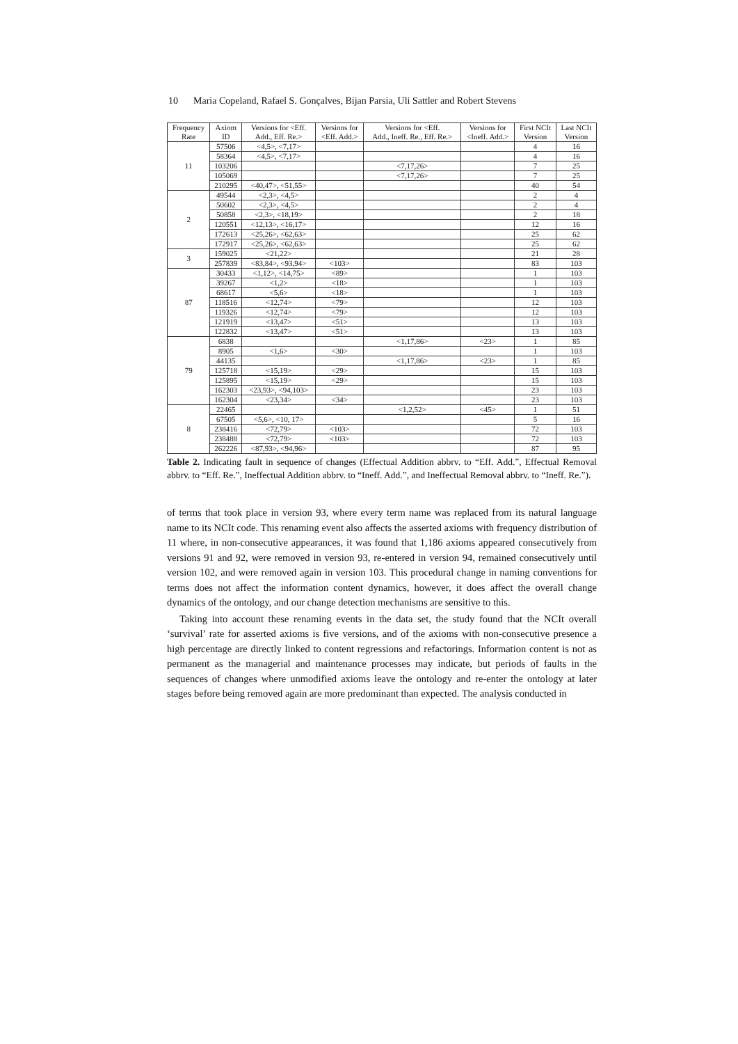10 Maria Copeland, Rafael S. Gonçalves, Bijan Parsia, Uli Sattler and Robert Stevens
| Frequency Rate | Axiom ID | Versions for <Eff. Add., Eff. Re.> | Versions for <Eff. Add.> | Versions for <Eff. Add., Ineff. Re., Eff. Re.> | Versions for <Ineff. Add.> | First NCIt Version | Last NCIt Version |
| --- | --- | --- | --- | --- | --- | --- | --- |
| 11 | 57506 | <4,5>, <7,17> | | | | 4 | 16 |
| | 58364 | <4,5>, <7,17> | | | | 4 | 16 |
| | 103206 | | | <7,17,26> | | 7 | 25 |
| | 105069 | | | <7,17,26> | | 7 | 25 |
| | 210295 | <40,47>, <51,55> | | | | 40 | 54 |
| 2 | 49544 | <2,3>, <4,5> | | | | 2 | 4 |
| | 50602 | <2,3>, <4,5> | | | | 2 | 4 |
| | 50858 | <2,3>, <18,19> | | | | 2 | 18 |
| | 120551 | <12,13>, <16,17> | | | | 12 | 16 |
| | 172613 | <25,26>, <62,63> | | | | 25 | 62 |
| | 172917 | <25,26>, <62,63> | | | | 25 | 62 |
| 3 | 159025 | <21,22> | | | | 21 | 28 |
| | 257839 | <83,84>, <93,94> | <103> | | | 83 | 103 |
| 87 | 30433 | <1,12>, <14,75> | <89> | | | 1 | 103 |
| | 39267 | <1,2> | <18> | | | 1 | 103 |
| | 68617 | <5,6> | <18> | | | 1 | 103 |
| | 118516 | <12,74> | <79> | | | 12 | 103 |
| | 119326 | <12,74> | <79> | | | 12 | 103 |
| | 121919 | <13,47> | <51> | | | 13 | 103 |
| | 122832 | <13,47> | <51> | | | 13 | 103 |
| 79 | 6838 | | | <1,17,86> | <23> | 1 | 85 |
| | 8905 | <1,6> | <30> | | | 1 | 103 |
| | 44135 | | | <1,17,86> | <23> | 1 | 85 |
| | 125718 | <15,19> | <29> | | | 15 | 103 |
| | 125895 | <15,19> | <29> | | | 15 | 103 |
| | 162303 | <23,93>, <94,103> | | | | 23 | 103 |
| | 162304 | <23,34> | <34> | | | 23 | 103 |
| 8 | 22465 | | | <1,2,52> | <45> | 1 | 51 |
| | 67505 | <5,6>, <10, 17> | | | | 5 | 16 |
| | 238416 | <72,79> | <103> | | | 72 | 103 |
| | 238488 | <72,79> | <103> | | | 72 | 103 |
| | 262226 | <87,93>, <94,96> | | | | 87 | 95 |
Table 2. Indicating fault in sequence of changes (Effectual Addition abbrv. to “Eff. Add.”, Effectual Removal abbrv. to “Eff. Re.”, Ineffectual Addition abbrv. to “Ineff. Add.”, and Ineffectual Removal abbrv. to “Ineff. Re.”).
of terms that took place in version 93, where every term name was replaced from its natural language name to its NCIt code. This renaming event also affects the asserted axioms with frequency distribution of 11 where, in non-consecutive appearances, it was found that 1,186 axioms appeared consecutively from versions 91 and 92, were removed in version 93, re-entered in version 94, remained consecutively until version 102, and were removed again in version 103. This procedural change in naming conventions for terms does not affect the information content dynamics, however, it does affect the overall change dynamics of the ontology, and our change detection mechanisms are sensitive to this.
Taking into account these renaming events in the data set, the study found that the NCIt overall ‘survival’ rate for asserted axioms is five versions, and of the axioms with non-consecutive presence a high percentage are directly linked to content regressions and refactorings. Information content is not as permanent as the managerial and maintenance processes may indicate, but periods of faults in the sequences of changes where unmodified axioms leave the ontology and re-enter the ontology at later stages before being removed again are more predominant than expected. The analysis conducted in